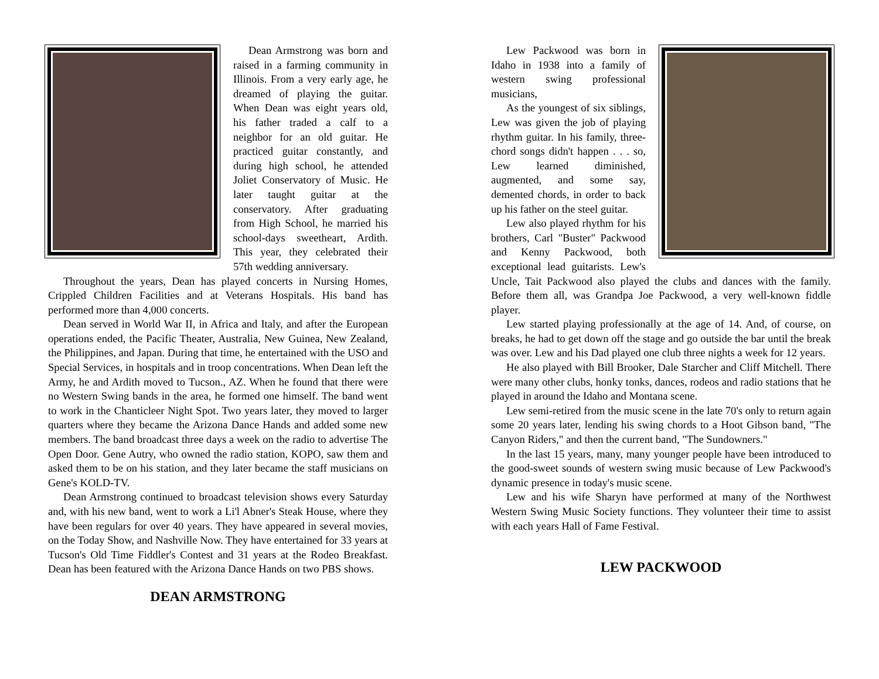Dean Armstrong was born and raised in a farming community in Illinois. From a very early age, he dreamed of playing the guitar. When Dean was eight years old, his father traded a calf to a neighbor for an old guitar. He practiced guitar constantly, and during high school, he attended Joliet Conservatory of Music. He later taught guitar at the conservatory. After graduating from High School, he married his school-days sweetheart, Ardith. This year, they celebrated their 57th wedding anniversary.
Throughout the years, Dean has played concerts in Nursing Homes, Crippled Children Facilities and at Veterans Hospitals. His band has performed more than 4,000 concerts.
Dean served in World War II, in Africa and Italy, and after the European operations ended, the Pacific Theater, Australia, New Guinea, New Zealand, the Philippines, and Japan. During that time, he entertained with the USO and Special Services, in hospitals and in troop concentrations. When Dean left the Army, he and Ardith moved to Tucson., AZ. When he found that there were no Western Swing bands in the area, he formed one himself. The band went to work in the Chanticleer Night Spot. Two years later, they moved to larger quarters where they became the Arizona Dance Hands and added some new members. The band broadcast three days a week on the radio to advertise The Open Door. Gene Autry, who owned the radio station, KOPO, saw them and asked them to be on his station, and they later became the staff musicians on Gene's KOLD-TV.
Dean Armstrong continued to broadcast television shows every Saturday and, with his new band, went to work a Li'l Abner's Steak House, where they have been regulars for over 40 years. They have appeared in several movies, on the Today Show, and Nashville Now. They have entertained for 33 years at Tucson's Old Time Fiddler's Contest and 31 years at the Rodeo Breakfast. Dean has been featured with the Arizona Dance Hands on two PBS shows.
DEAN ARMSTRONG
Lew Packwood was born in Idaho in 1938 into a family of western swing professional musicians,
As the youngest of six siblings, Lew was given the job of playing rhythm guitar. In his family, three-chord songs didn't happen . . . so, Lew learned diminished, augmented, and some say, demented chords, in order to back up his father on the steel guitar.
Lew also played rhythm for his brothers, Carl "Buster" Packwood and Kenny Packwood, both exceptional lead guitarists. Lew's Uncle, Tait Packwood also played the clubs and dances with the family. Before them all, was Grandpa Joe Packwood, a very well-known fiddle player.
Lew started playing professionally at the age of 14. And, of course, on breaks, he had to get down off the stage and go outside the bar until the break was over. Lew and his Dad played one club three nights a week for 12 years.
He also played with Bill Brooker, Dale Starcher and Cliff Mitchell. There were many other clubs, honky tonks, dances, rodeos and radio stations that he played in around the Idaho and Montana scene.
Lew semi-retired from the music scene in the late 70's only to return again some 20 years later, lending his swing chords to a Hoot Gibson band, "The Canyon Riders," and then the current band, "The Sundowners."
In the last 15 years, many, many younger people have been introduced to the good-sweet sounds of western swing music because of Lew Packwood's dynamic presence in today's music scene.
Lew and his wife Sharyn have performed at many of the Northwest Western Swing Music Society functions. They volunteer their time to assist with each years Hall of Fame Festival.
LEW PACKWOOD